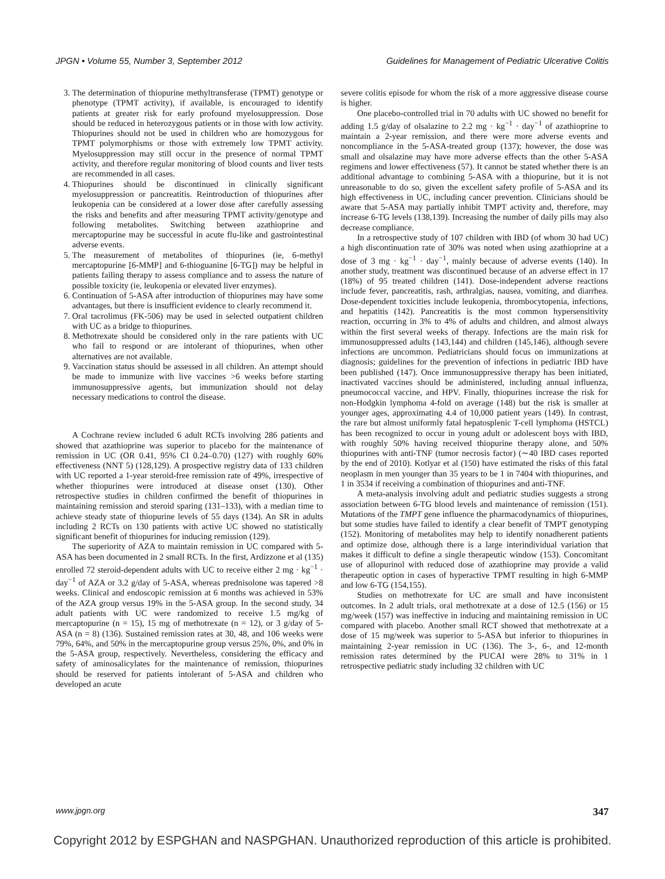JPGN • Volume 55, Number 3, September 2012 Guidelines for Management of Pediatric Ulcerative Colitis
3. The determination of thiopurine methyltransferase (TPMT) genotype or phenotype (TPMT activity), if available, is encouraged to identify patients at greater risk for early profound myelosuppression. Dose should be reduced in heterozygous patients or in those with low activity. Thiopurines should not be used in children who are homozygous for TPMT polymorphisms or those with extremely low TPMT activity. Myelosuppression may still occur in the presence of normal TPMT activity, and therefore regular monitoring of blood counts and liver tests are recommended in all cases.
4. Thiopurines should be discontinued in clinically significant myelosuppression or pancreatitis. Reintroduction of thiopurines after leukopenia can be considered at a lower dose after carefully assessing the risks and benefits and after measuring TPMT activity/genotype and following metabolites. Switching between azathioprine and mercaptopurine may be successful in acute flu-like and gastrointestinal adverse events.
5. The measurement of metabolites of thiopurines (ie, 6-methyl mercaptopurine [6-MMP] and 6-thioguanine [6-TG]) may be helpful in patients failing therapy to assess compliance and to assess the nature of possible toxicity (ie, leukopenia or elevated liver enzymes).
6. Continuation of 5-ASA after introduction of thiopurines may have some advantages, but there is insufficient evidence to clearly recommend it.
7. Oral tacrolimus (FK-506) may be used in selected outpatient children with UC as a bridge to thiopurines.
8. Methotrexate should be considered only in the rare patients with UC who fail to respond or are intolerant of thiopurines, when other alternatives are not available.
9. Vaccination status should be assessed in all children. An attempt should be made to immunize with live vaccines >6 weeks before starting immunosuppressive agents, but immunization should not delay necessary medications to control the disease.
A Cochrane review included 6 adult RCTs involving 286 patients and showed that azathioprine was superior to placebo for the maintenance of remission in UC (OR 0.41, 95% CI 0.24–0.70) (127) with roughly 60% effectiveness (NNT 5) (128,129). A prospective registry data of 133 children with UC reported a 1-year steroid-free remission rate of 49%, irrespective of whether thiopurines were introduced at disease onset (130). Other retrospective studies in children confirmed the benefit of thiopurines in maintaining remission and steroid sparing (131–133), with a median time to achieve steady state of thiopurine levels of 55 days (134). An SR in adults including 2 RCTs on 130 patients with active UC showed no statistically significant benefit of thiopurines for inducing remission (129).
The superiority of AZA to maintain remission in UC compared with 5-ASA has been documented in 2 small RCTs. In the first, Ardizzone et al (135) enrolled 72 steroid-dependent adults with UC to receive either 2 mg · kg<sup>−1</sup> · day<sup>−1</sup> of AZA or 3.2 g/day of 5-ASA, whereas prednisolone was tapered >8 weeks. Clinical and endoscopic remission at 6 months was achieved in 53% of the AZA group versus 19% in the 5-ASA group. In the second study, 34 adult patients with UC were randomized to receive 1.5 mg/kg of mercaptopurine (n = 15), 15 mg of methotrexate (n = 12), or 3 g/day of 5-ASA (n = 8) (136). Sustained remission rates at 30, 48, and 106 weeks were 79%, 64%, and 50% in the mercaptopurine group versus 25%, 0%, and 0% in the 5-ASA group, respectively. Nevertheless, considering the efficacy and safety of aminosalicylates for the maintenance of remission, thiopurines should be reserved for patients intolerant of 5-ASA and children who developed an acute
severe colitis episode for whom the risk of a more aggressive disease course is higher.
One placebo-controlled trial in 70 adults with UC showed no benefit for adding 1.5 g/day of olsalazine to 2.2 mg · kg<sup>−1</sup> · day<sup>−1</sup> of azathioprine to maintain a 2-year remission, and there were more adverse events and noncompliance in the 5-ASA-treated group (137); however, the dose was small and olsalazine may have more adverse effects than the other 5-ASA regimens and lower effectiveness (57). It cannot be stated whether there is an additional advantage to combining 5-ASA with a thiopurine, but it is not unreasonable to do so, given the excellent safety profile of 5-ASA and its high effectiveness in UC, including cancer prevention. Clinicians should be aware that 5-ASA may partially inhibit TMPT activity and, therefore, may increase 6-TG levels (138,139). Increasing the number of daily pills may also decrease compliance.
In a retrospective study of 107 children with IBD (of whom 30 had UC) a high discontinuation rate of 30% was noted when using azathioprine at a dose of 3 mg · kg<sup>−1</sup> · day<sup>−1</sup>, mainly because of adverse events (140). In another study, treatment was discontinued because of an adverse effect in 17 (18%) of 95 treated children (141). Dose-independent adverse reactions include fever, pancreatitis, rash, arthralgias, nausea, vomiting, and diarrhea. Dose-dependent toxicities include leukopenia, thrombocytopenia, infections, and hepatitis (142). Pancreatitis is the most common hypersensitivity reaction, occurring in 3% to 4% of adults and children, and almost always within the first several weeks of therapy. Infections are the main risk for immunosuppressed adults (143,144) and children (145,146), although severe infections are uncommon. Pediatricians should focus on immunizations at diagnosis; guidelines for the prevention of infections in pediatric IBD have been published (147). Once immunosuppressive therapy has been initiated, inactivated vaccines should be administered, including annual influenza, pneumococcal vaccine, and HPV. Finally, thiopurines increase the risk for non-Hodgkin lymphoma 4-fold on average (148) but the risk is smaller at younger ages, approximating 4.4 of 10,000 patient years (149). In contrast, the rare but almost uniformly fatal hepatosplenic T-cell lymphoma (HSTCL) has been recognized to occur in young adult or adolescent boys with IBD, with roughly 50% having received thiopurine therapy alone, and 50% thiopurines with anti-TNF (tumor necrosis factor) (∼40 IBD cases reported by the end of 2010). Kotlyar et al (150) have estimated the risks of this fatal neoplasm in men younger than 35 years to be 1 in 7404 with thiopurines, and 1 in 3534 if receiving a combination of thiopurines and anti-TNF.
A meta-analysis involving adult and pediatric studies suggests a strong association between 6-TG blood levels and maintenance of remission (151). Mutations of the TMPT gene influence the pharmacodynamics of thiopurines, but some studies have failed to identify a clear benefit of TMPT genotyping (152). Monitoring of metabolites may help to identify nonadherent patients and optimize dose, although there is a large interindividual variation that makes it difficult to define a single therapeutic window (153). Concomitant use of allopurinol with reduced dose of azathioprine may provide a valid therapeutic option in cases of hyperactive TPMT resulting in high 6-MMP and low 6-TG (154,155).
Studies on methotrexate for UC are small and have inconsistent outcomes. In 2 adult trials, oral methotrexate at a dose of 12.5 (156) or 15 mg/week (157) was ineffective in inducing and maintaining remission in UC compared with placebo. Another small RCT showed that methotrexate at a dose of 15 mg/week was superior to 5-ASA but inferior to thiopurines in maintaining 2-year remission in UC (136). The 3-, 6-, and 12-month remission rates determined by the PUCAI were 28% to 31% in 1 retrospective pediatric study including 32 children with UC
www.jpgn.org 347
Copyright 2012 by ESPGHAN and NASPGHAN. Unauthorized reproduction of this article is prohibited.